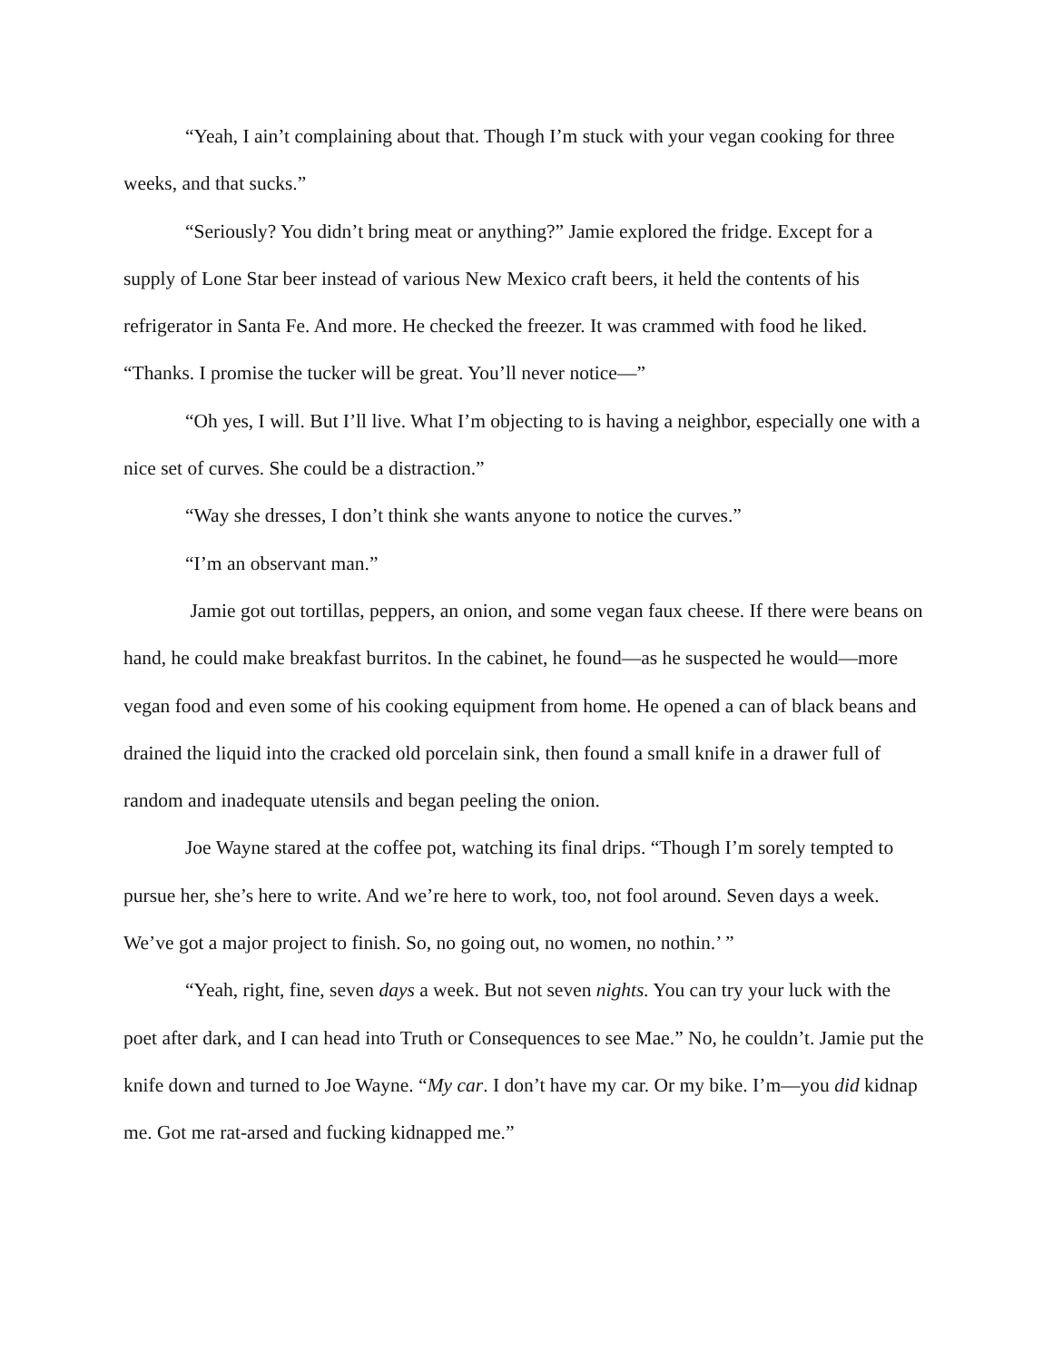“Yeah, I ain’t complaining about that. Though I’m stuck with your vegan cooking for three weeks, and that sucks.”
“Seriously? You didn’t bring meat or anything?” Jamie explored the fridge. Except for a supply of Lone Star beer instead of various New Mexico craft beers, it held the contents of his refrigerator in Santa Fe. And more. He checked the freezer. It was crammed with food he liked. “Thanks. I promise the tucker will be great. You’ll never notice—”
“Oh yes, I will. But I’ll live. What I’m objecting to is having a neighbor, especially one with a nice set of curves. She could be a distraction.”
“Way she dresses, I don’t think she wants anyone to notice the curves.”
“I’m an observant man.”
Jamie got out tortillas, peppers, an onion, and some vegan faux cheese. If there were beans on hand, he could make breakfast burritos. In the cabinet, he found—as he suspected he would—more vegan food and even some of his cooking equipment from home. He opened a can of black beans and drained the liquid into the cracked old porcelain sink, then found a small knife in a drawer full of random and inadequate utensils and began peeling the onion.
Joe Wayne stared at the coffee pot, watching its final drips. “Though I’m sorely tempted to pursue her, she’s here to write. And we’re here to work, too, not fool around. Seven days a week. We’ve got a major project to finish. So, no going out, no women, no nothin.’ ”
“Yeah, right, fine, seven days a week. But not seven nights. You can try your luck with the poet after dark, and I can head into Truth or Consequences to see Mae.” No, he couldn’t. Jamie put the knife down and turned to Joe Wayne. “My car. I don’t have my car. Or my bike. I’m—you did kidnap me. Got me rat-arsed and fucking kidnapped me.”